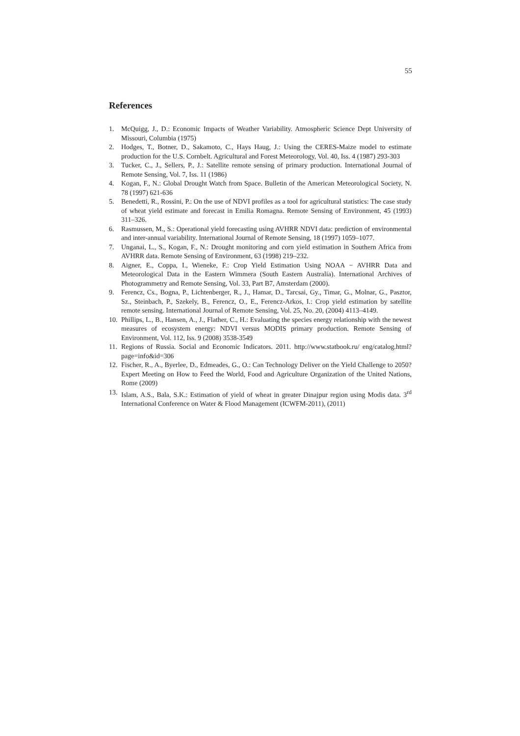55
References
1. McQuigg, J., D.: Economic Impacts of Weather Variability. Atmospheric Science Dept University of Missouri, Columbia (1975)
2. Hodges, T., Botner, D., Sakamoto, C., Hays Haug, J.: Using the CERES-Maize model to estimate production for the U.S. Cornbelt. Agricultural and Forest Meteorology, Vol. 40, Iss. 4 (1987) 293-303
3. Tucker, C., J., Sellers, P., J.: Satellite remote sensing of primary production. International Journal of Remote Sensing, Vol. 7, Iss. 11 (1986)
4. Kogan, F., N.: Global Drought Watch from Space. Bulletin of the American Meteorological Society, N. 78 (1997) 621-636
5. Benedetti, R., Rossini, P.: On the use of NDVI profiles as a tool for agricultural statistics: The case study of wheat yield estimate and forecast in Emilia Romagna. Remote Sensing of Environment, 45 (1993) 311–326.
6. Rasmussen, M., S.: Operational yield forecasting using AVHRR NDVI data: prediction of environmental and inter-annual variability. International Journal of Remote Sensing, 18 (1997) 1059–1077.
7. Unganai, L., S., Kogan, F., N.: Drought monitoring and corn yield estimation in Southern Africa from AVHRR data. Remote Sensing of Environment, 63 (1998) 219–232.
8. Aigner, E., Coppa, I., Wieneke, F.: Crop Yield Estimation Using NOAA − AVHRR Data and Meteorological Data in the Eastern Wimmera (South Eastern Australia). International Archives of Photogrammetry and Remote Sensing, Vol. 33, Part B7, Amsterdam (2000).
9. Ferencz, Cs., Bogna, P., Lichtenberger, R., J., Hamar, D., Tarcsai, Gy., Timar, G., Molnar, G., Pasztor, Sz., Steinbach, P., Szekely, B., Ferencz, O., E., Ferencz-Arkos, I.: Crop yield estimation by satellite remote sensing. International Journal of Remote Sensing, Vol. 25, No. 20, (2004) 4113–4149.
10. Phillips, L., B., Hansen, A., J., Flather, C., H.: Evaluating the species energy relationship with the newest measures of ecosystem energy: NDVI versus MODIS primary production. Remote Sensing of Environment, Vol. 112, Iss. 9 (2008) 3538-3549
11. Regions of Russia. Social and Economic Indicators. 2011. http://www.statbook.ru/ eng/catalog.html?page=info&id=306
12. Fischer, R., A., Byerlee, D., Edmeades, G., O.: Can Technology Deliver on the Yield Challenge to 2050? Expert Meeting on How to Feed the World, Food and Agriculture Organization of the United Nations, Rome (2009)
13. Islam, A.S., Bala, S.K.: Estimation of yield of wheat in greater Dinajpur region using Modis data. 3<sup>rd</sup> International Conference on Water & Flood Management (ICWFM-2011), (2011)